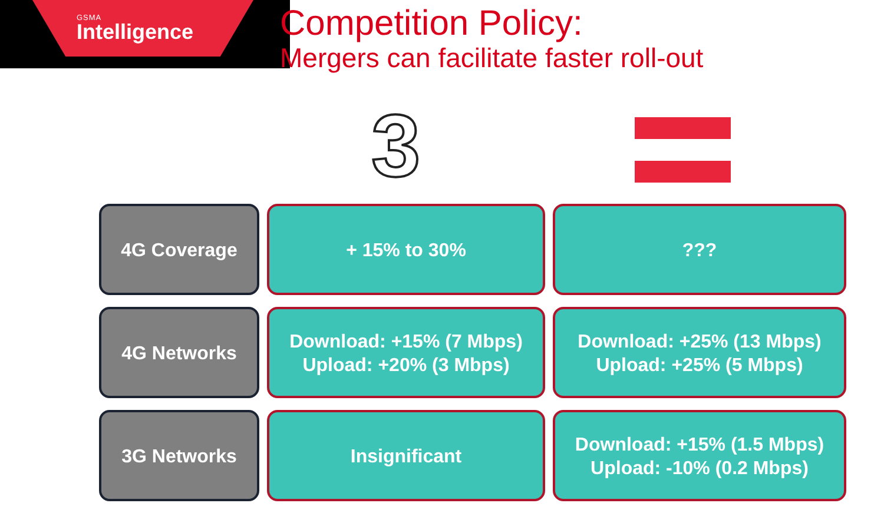GSMA
Intelligence
Competition Policy:
Mergers can facilitate faster roll-out
3
| 4G Coverage | + 15% to 30% | ??? |
| 4G Networks | Download: +15% (7 Mbps) Upload: +20% (3 Mbps) | Download: +25% (13 Mbps) Upload: +25% (5 Mbps) |
| 3G Networks | Insignificant | Download: +15% (1.5 Mbps) Upload: -10% (0.2 Mbps) |